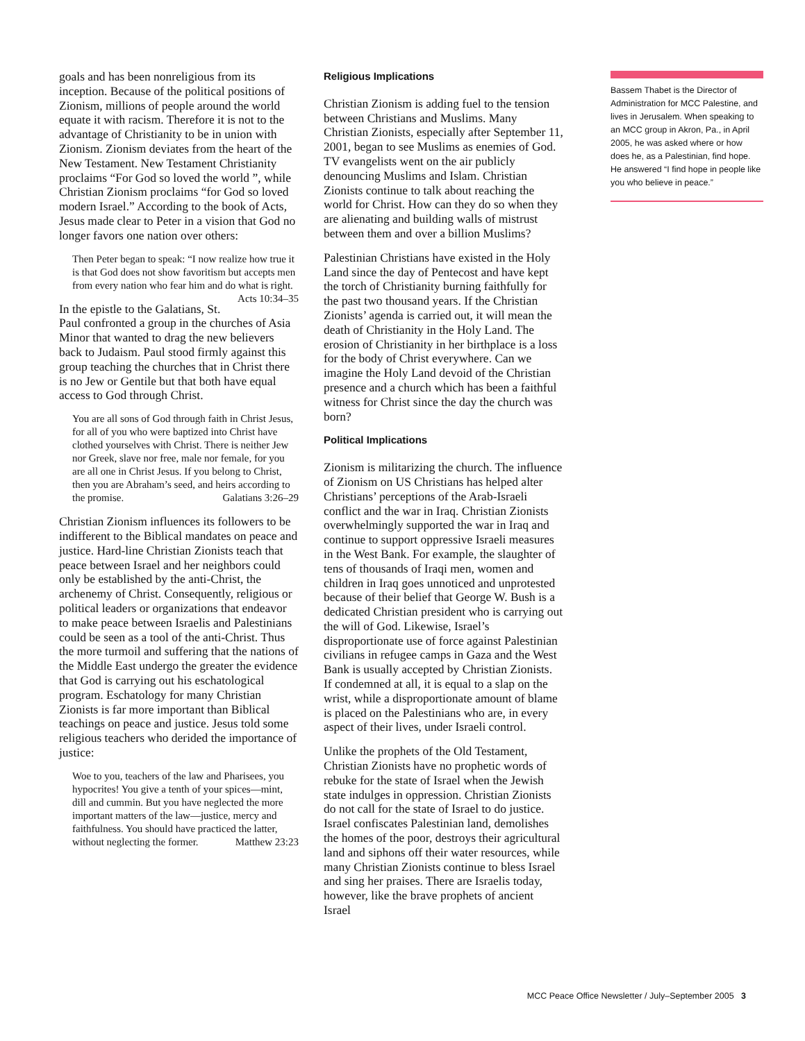goals and has been nonreligious from its inception. Because of the political positions of Zionism, millions of people around the world equate it with racism. Therefore it is not to the advantage of Christianity to be in union with Zionism. Zionism deviates from the heart of the New Testament. New Testament Christianity proclaims “For God so loved the world ”, while Christian Zionism proclaims “for God so loved modern Israel.” According to the book of Acts, Jesus made clear to Peter in a vision that God no longer favors one nation over others:
Then Peter began to speak: “I now realize how true it is that God does not show favoritism but accepts men from every nation who fear him and do what is right. Acts 10:34–35
In the epistle to the Galatians, St. Paul confronted a group in the churches of Asia Minor that wanted to drag the new believers back to Judaism. Paul stood firmly against this group teaching the churches that in Christ there is no Jew or Gentile but that both have equal access to God through Christ.
You are all sons of God through faith in Christ Jesus, for all of you who were baptized into Christ have clothed yourselves with Christ. There is neither Jew nor Greek, slave nor free, male nor female, for you are all one in Christ Jesus. If you belong to Christ, then you are Abraham’s seed, and heirs according to the promise. Galatians 3:26–29
Christian Zionism influences its followers to be indifferent to the Biblical mandates on peace and justice. Hard-line Christian Zionists teach that peace between Israel and her neighbors could only be established by the anti-Christ, the archenemy of Christ. Consequently, religious or political leaders or organizations that endeavor to make peace between Israelis and Palestinians could be seen as a tool of the anti-Christ. Thus the more turmoil and suffering that the nations of the Middle East undergo the greater the evidence that God is carrying out his eschatological program. Eschatology for many Christian Zionists is far more important than Biblical teachings on peace and justice. Jesus told some religious teachers who derided the importance of justice:
Woe to you, teachers of the law and Pharisees, you hypocrites! You give a tenth of your spices—mint, dill and cummin. But you have neglected the more important matters of the law—justice, mercy and faithfulness. You should have practiced the latter, without neglecting the former. Matthew 23:23
Religious Implications
Christian Zionism is adding fuel to the tension between Christians and Muslims. Many Christian Zionists, especially after September 11, 2001, began to see Muslims as enemies of God. TV evangelists went on the air publicly denouncing Muslims and Islam. Christian Zionists continue to talk about reaching the world for Christ. How can they do so when they are alienating and building walls of mistrust between them and over a billion Muslims?
Palestinian Christians have existed in the Holy Land since the day of Pentecost and have kept the torch of Christianity burning faithfully for the past two thousand years. If the Christian Zionists’ agenda is carried out, it will mean the death of Christianity in the Holy Land. The erosion of Christianity in her birthplace is a loss for the body of Christ everywhere. Can we imagine the Holy Land devoid of the Christian presence and a church which has been a faithful witness for Christ since the day the church was born?
Political Implications
Zionism is militarizing the church. The influence of Zionism on US Christians has helped alter Christians’ perceptions of the Arab-Israeli conflict and the war in Iraq. Christian Zionists overwhelmingly supported the war in Iraq and continue to support oppressive Israeli measures in the West Bank. For example, the slaughter of tens of thousands of Iraqi men, women and children in Iraq goes unnoticed and unprotested because of their belief that George W. Bush is a dedicated Christian president who is carrying out the will of God. Likewise, Israel’s disproportionate use of force against Palestinian civilians in refugee camps in Gaza and the West Bank is usually accepted by Christian Zionists. If condemned at all, it is equal to a slap on the wrist, while a disproportionate amount of blame is placed on the Palestinians who are, in every aspect of their lives, under Israeli control.
Unlike the prophets of the Old Testament, Christian Zionists have no prophetic words of rebuke for the state of Israel when the Jewish state indulges in oppression. Christian Zionists do not call for the state of Israel to do justice. Israel confiscates Palestinian land, demolishes the homes of the poor, destroys their agricultural land and siphons off their water resources, while many Christian Zionists continue to bless Israel and sing her praises. There are Israelis today, however, like the brave prophets of ancient Israel
Bassem Thabet is the Director of Administration for MCC Palestine, and lives in Jerusalem. When speaking to an MCC group in Akron, Pa., in April 2005, he was asked where or how does he, as a Palestinian, find hope. He answered “I find hope in people like you who believe in peace.”
MCC Peace Office Newsletter / July–September 2005 3